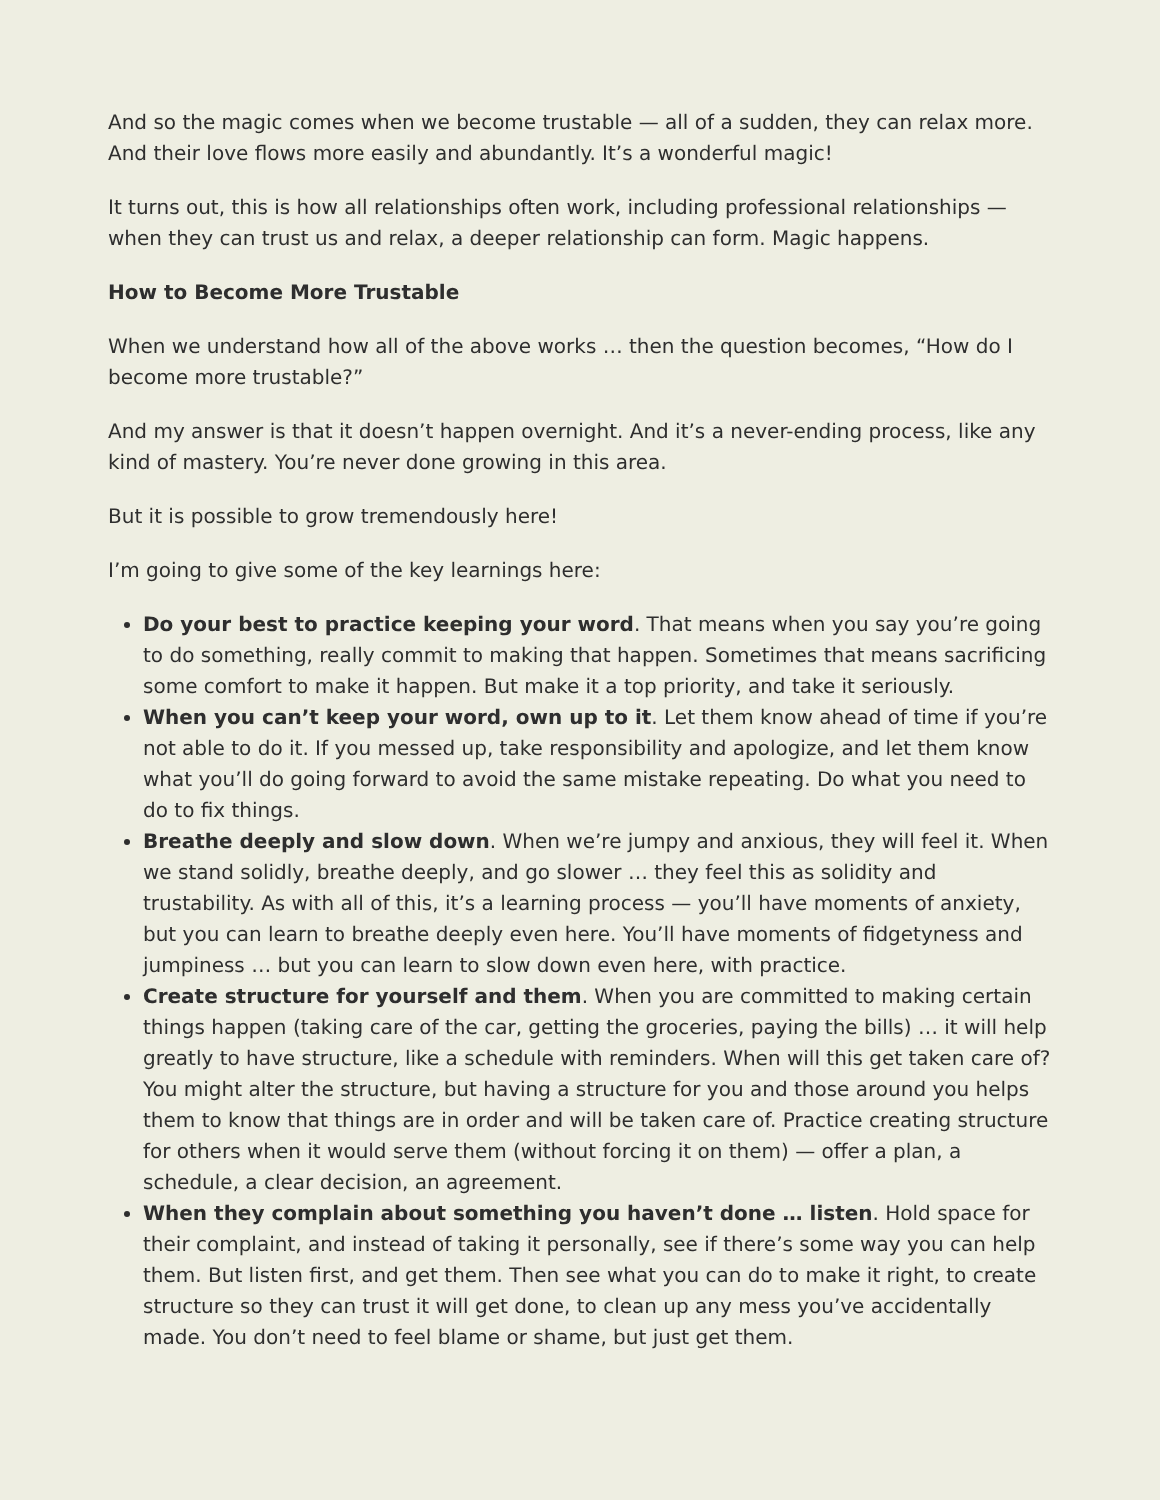And so the magic comes when we become trustable — all of a sudden, they can relax more. And their love flows more easily and abundantly. It’s a wonderful magic!
It turns out, this is how all relationships often work, including professional relationships — when they can trust us and relax, a deeper relationship can form. Magic happens.
How to Become More Trustable
When we understand how all of the above works … then the question becomes, “How do I become more trustable?”
And my answer is that it doesn’t happen overnight. And it’s a never-ending process, like any kind of mastery. You’re never done growing in this area.
But it is possible to grow tremendously here!
I’m going to give some of the key learnings here:
Do your best to practice keeping your word. That means when you say you’re going to do something, really commit to making that happen. Sometimes that means sacrificing some comfort to make it happen. But make it a top priority, and take it seriously.
When you can’t keep your word, own up to it. Let them know ahead of time if you’re not able to do it. If you messed up, take responsibility and apologize, and let them know what you’ll do going forward to avoid the same mistake repeating. Do what you need to do to fix things.
Breathe deeply and slow down. When we’re jumpy and anxious, they will feel it. When we stand solidly, breathe deeply, and go slower … they feel this as solidity and trustability. As with all of this, it’s a learning process — you’ll have moments of anxiety, but you can learn to breathe deeply even here. You’ll have moments of fidgetyness and jumpiness … but you can learn to slow down even here, with practice.
Create structure for yourself and them. When you are committed to making certain things happen (taking care of the car, getting the groceries, paying the bills) … it will help greatly to have structure, like a schedule with reminders. When will this get taken care of? You might alter the structure, but having a structure for you and those around you helps them to know that things are in order and will be taken care of. Practice creating structure for others when it would serve them (without forcing it on them) — offer a plan, a schedule, a clear decision, an agreement.
When they complain about something you haven’t done … listen. Hold space for their complaint, and instead of taking it personally, see if there’s some way you can help them. But listen first, and get them. Then see what you can do to make it right, to create structure so they can trust it will get done, to clean up any mess you’ve accidentally made. You don’t need to feel blame or shame, but just get them.